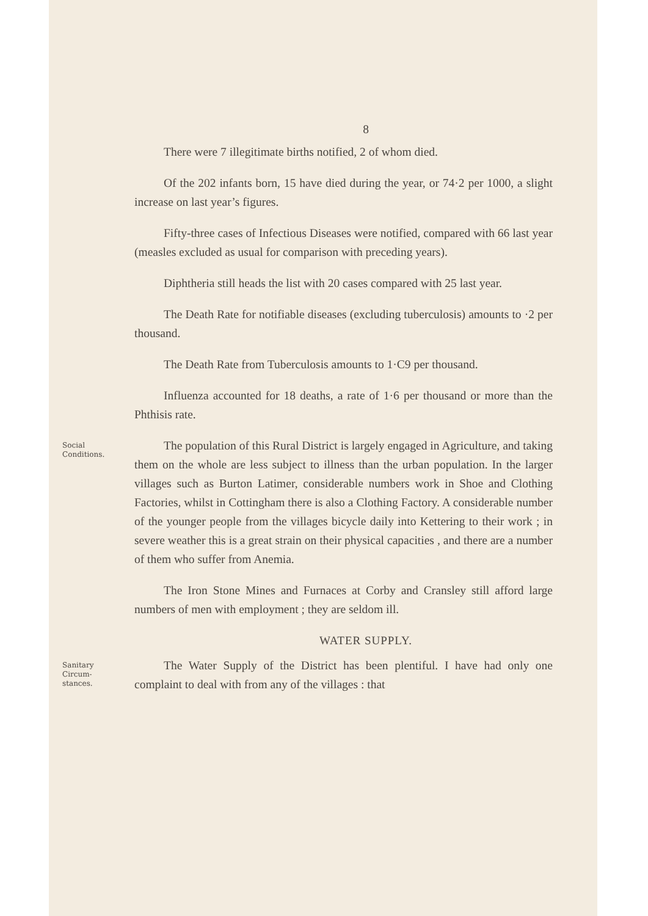8
There were 7 illegitimate births notified, 2 of whom died.
Of the 202 infants born, 15 have died during the year, or 74·2 per 1000, a slight increase on last year’s figures.
Fifty-three cases of Infectious Diseases were notified, compared with 66 last year (measles excluded as usual for comparison with preceding years).
Diphtheria still heads the list with 20 cases compared with 25 last year.
The Death Rate for notifiable diseases (excluding tuberculosis) amounts to ·2 per thousand.
The Death Rate from Tuberculosis amounts to 1·C9 per thousand.
Influenza accounted for 18 deaths, a rate of 1·6 per thousand or more than the Phthisis rate.
Social
Conditions.
The population of this Rural District is largely engaged in Agriculture, and taking them on the whole are less subject to illness than the urban population. In the larger villages such as Burton Latimer, considerable numbers work in Shoe and Clothing Factories, whilst in Cottingham there is also a Clothing Factory. A considerable number of the younger people from the villages bicycle daily into Kettering to their work ; in severe weather this is a great strain on their physical capacities , and there are a number of them who suffer from Anemia.
The Iron Stone Mines and Furnaces at Corby and Cransley still afford large numbers of men with employment ; they are seldom ill.
WATER SUPPLY.
Sanitary
Circum-
stances.
The Water Supply of the District has been plentiful. I have had only one complaint to deal with from any of the villages : that